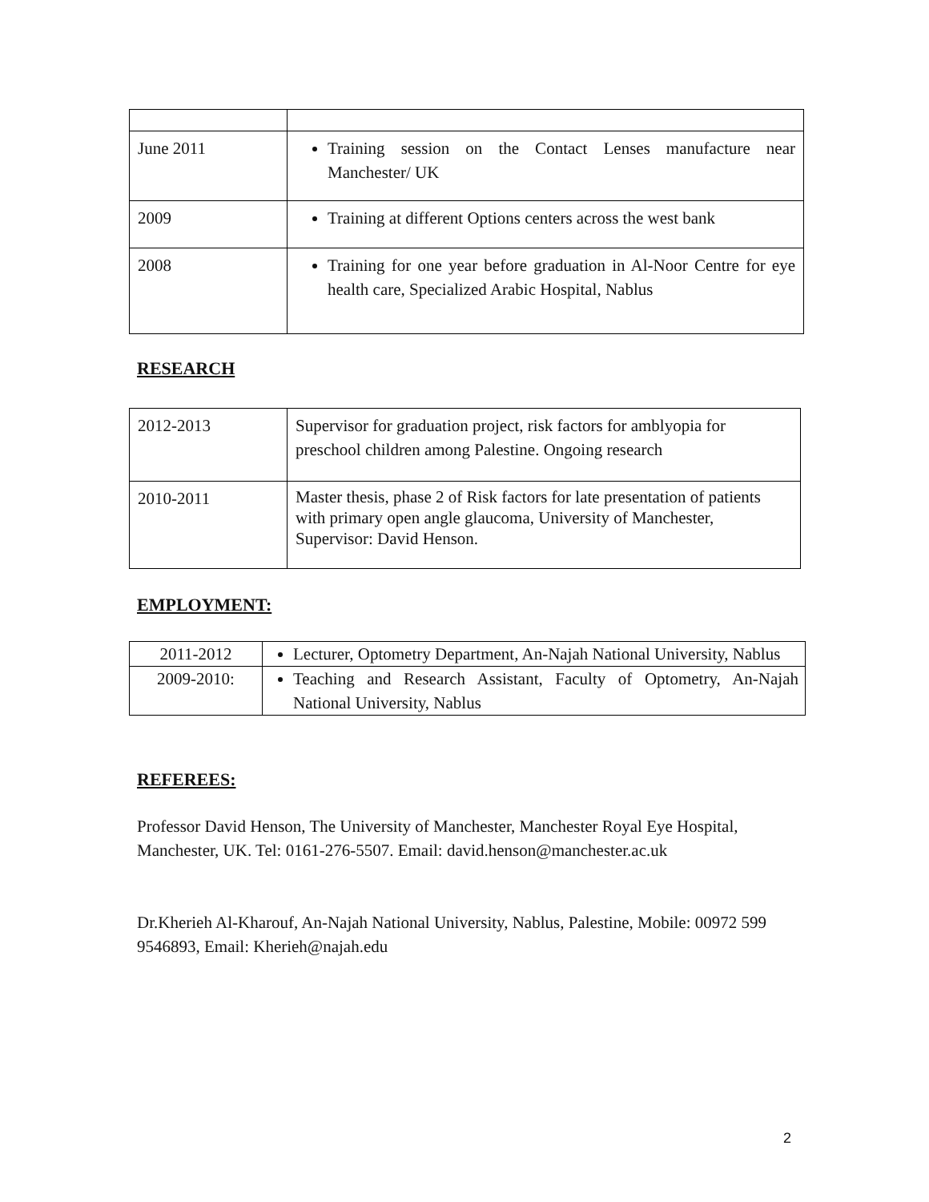| June 2011 | Training session on the Contact Lenses manufacture near Manchester/ UK |
| 2009 | Training at different Options centers across the west bank |
| 2008 | Training for one year before graduation in Al-Noor Centre for eye health care, Specialized Arabic Hospital, Nablus |
RESEARCH
| 2012-2013 | Supervisor for graduation project, risk factors for amblyopia for preschool children among Palestine. Ongoing research |
| 2010-2011 | Master thesis, phase 2 of Risk factors for late presentation of patients with primary open angle glaucoma, University of Manchester, Supervisor: David Henson. |
EMPLOYMENT:
| 2011-2012 | Lecturer, Optometry Department, An-Najah National University, Nablus |
| 2009-2010: | Teaching and Research Assistant, Faculty of Optometry, An-Najah National University, Nablus |
REFEREES:
Professor David Henson, The University of Manchester, Manchester Royal Eye Hospital, Manchester, UK. Tel: 0161-276-5507. Email: david.henson@manchester.ac.uk
Dr.Kherieh Al-Kharouf, An-Najah National University, Nablus, Palestine, Mobile: 00972 599 9546893, Email: Kherieh@najah.edu
2